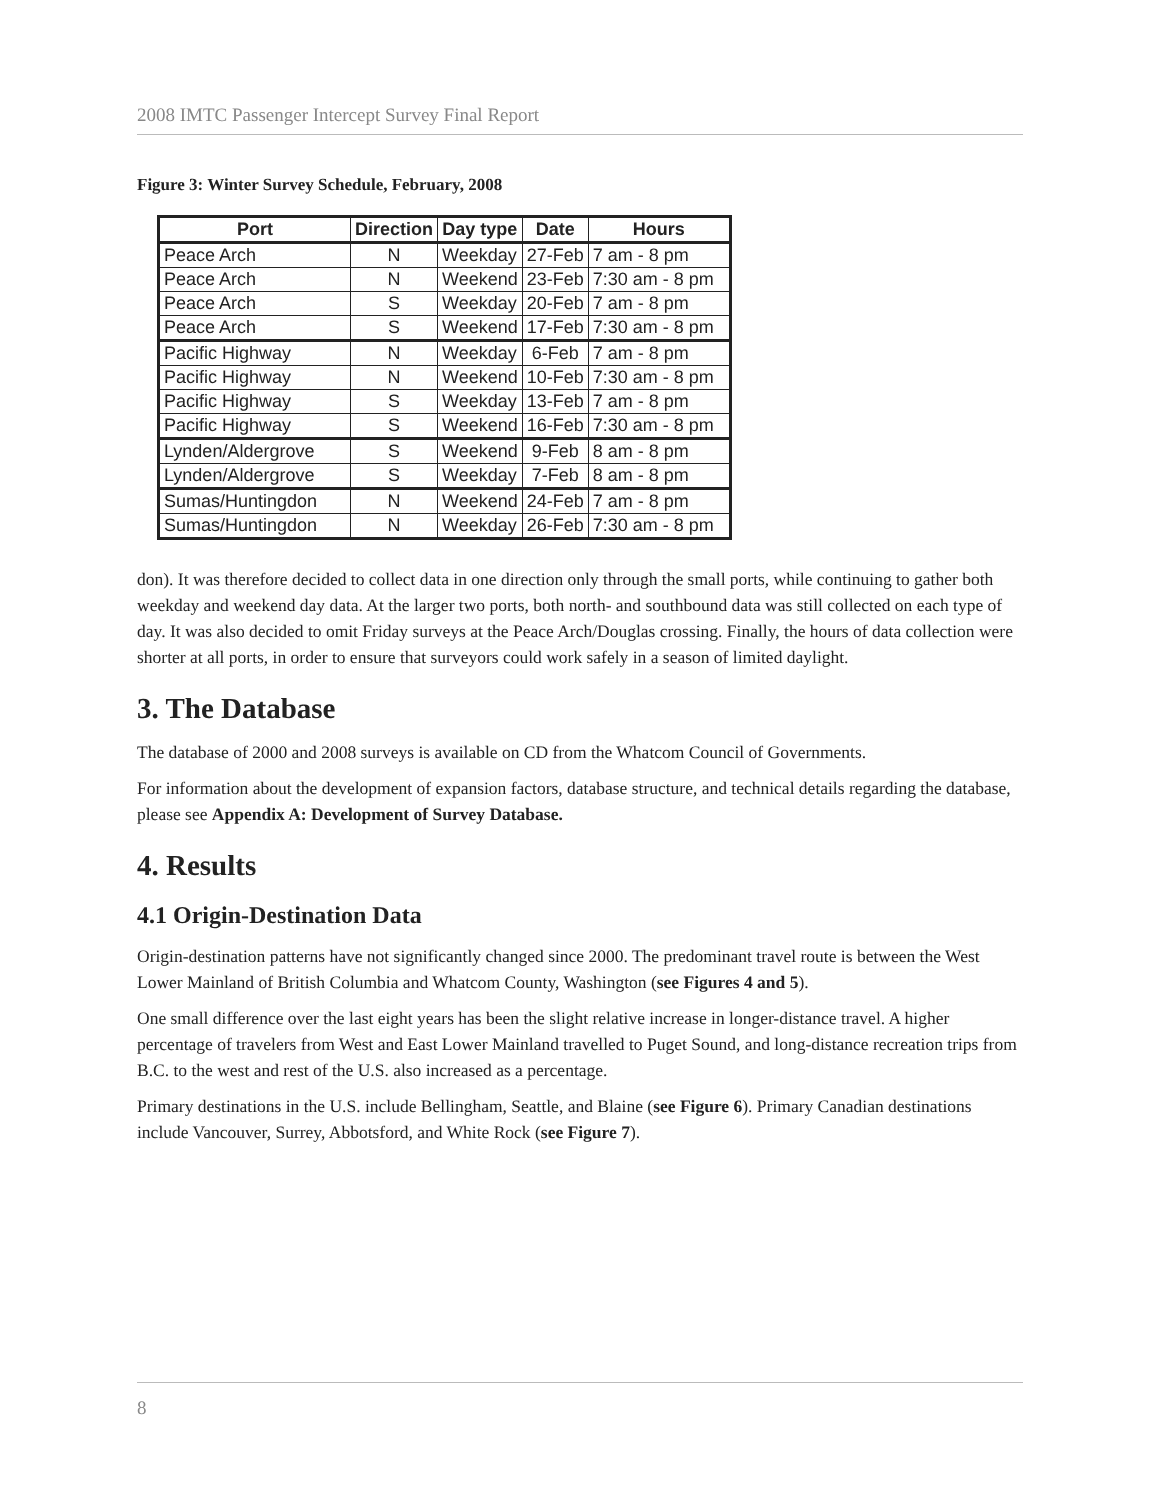2008 IMTC Passenger Intercept Survey Final Report
Figure 3: Winter Survey Schedule, February, 2008
| Port | Direction | Day type | Date | Hours |
| --- | --- | --- | --- | --- |
| Peace Arch | N | Weekday | 27-Feb | 7 am - 8 pm |
| Peace Arch | N | Weekend | 23-Feb | 7:30 am - 8 pm |
| Peace Arch | S | Weekday | 20-Feb | 7 am - 8 pm |
| Peace Arch | S | Weekend | 17-Feb | 7:30 am - 8 pm |
| Pacific Highway | N | Weekday | 6-Feb | 7 am - 8 pm |
| Pacific Highway | N | Weekend | 10-Feb | 7:30 am - 8 pm |
| Pacific Highway | S | Weekday | 13-Feb | 7 am - 8 pm |
| Pacific Highway | S | Weekend | 16-Feb | 7:30 am - 8 pm |
| Lynden/Aldergrove | S | Weekend | 9-Feb | 8 am - 8 pm |
| Lynden/Aldergrove | S | Weekday | 7-Feb | 8 am - 8 pm |
| Sumas/Huntingdon | N | Weekend | 24-Feb | 7 am - 8 pm |
| Sumas/Huntingdon | N | Weekday | 26-Feb | 7:30 am - 8 pm |
don). It was therefore decided to collect data in one direction only through the small ports, while continuing to gather both weekday and weekend day data. At the larger two ports, both north- and southbound data was still collected on each type of day. It was also decided to omit Friday surveys at the Peace Arch/Douglas crossing. Finally, the hours of data collection were shorter at all ports, in order to ensure that surveyors could work safely in a season of limited daylight.
3. The Database
The database of 2000 and 2008 surveys is available on CD from the Whatcom Council of Governments.
For information about the development of expansion factors, database structure, and technical details regarding the database, please see Appendix A: Development of Survey Database.
4. Results
4.1 Origin-Destination Data
Origin-destination patterns have not significantly changed since 2000. The predominant travel route is between the West Lower Mainland of British Columbia and Whatcom County, Washington (see Figures 4 and 5).
One small difference over the last eight years has been the slight relative increase in longer-distance travel. A higher percentage of travelers from West and East Lower Mainland travelled to Puget Sound, and long-distance recreation trips from B.C. to the west and rest of the U.S. also increased as a percentage.
Primary destinations in the U.S. include Bellingham, Seattle, and Blaine (see Figure 6). Primary Canadian destinations include Vancouver, Surrey, Abbotsford, and White Rock (see Figure 7).
8